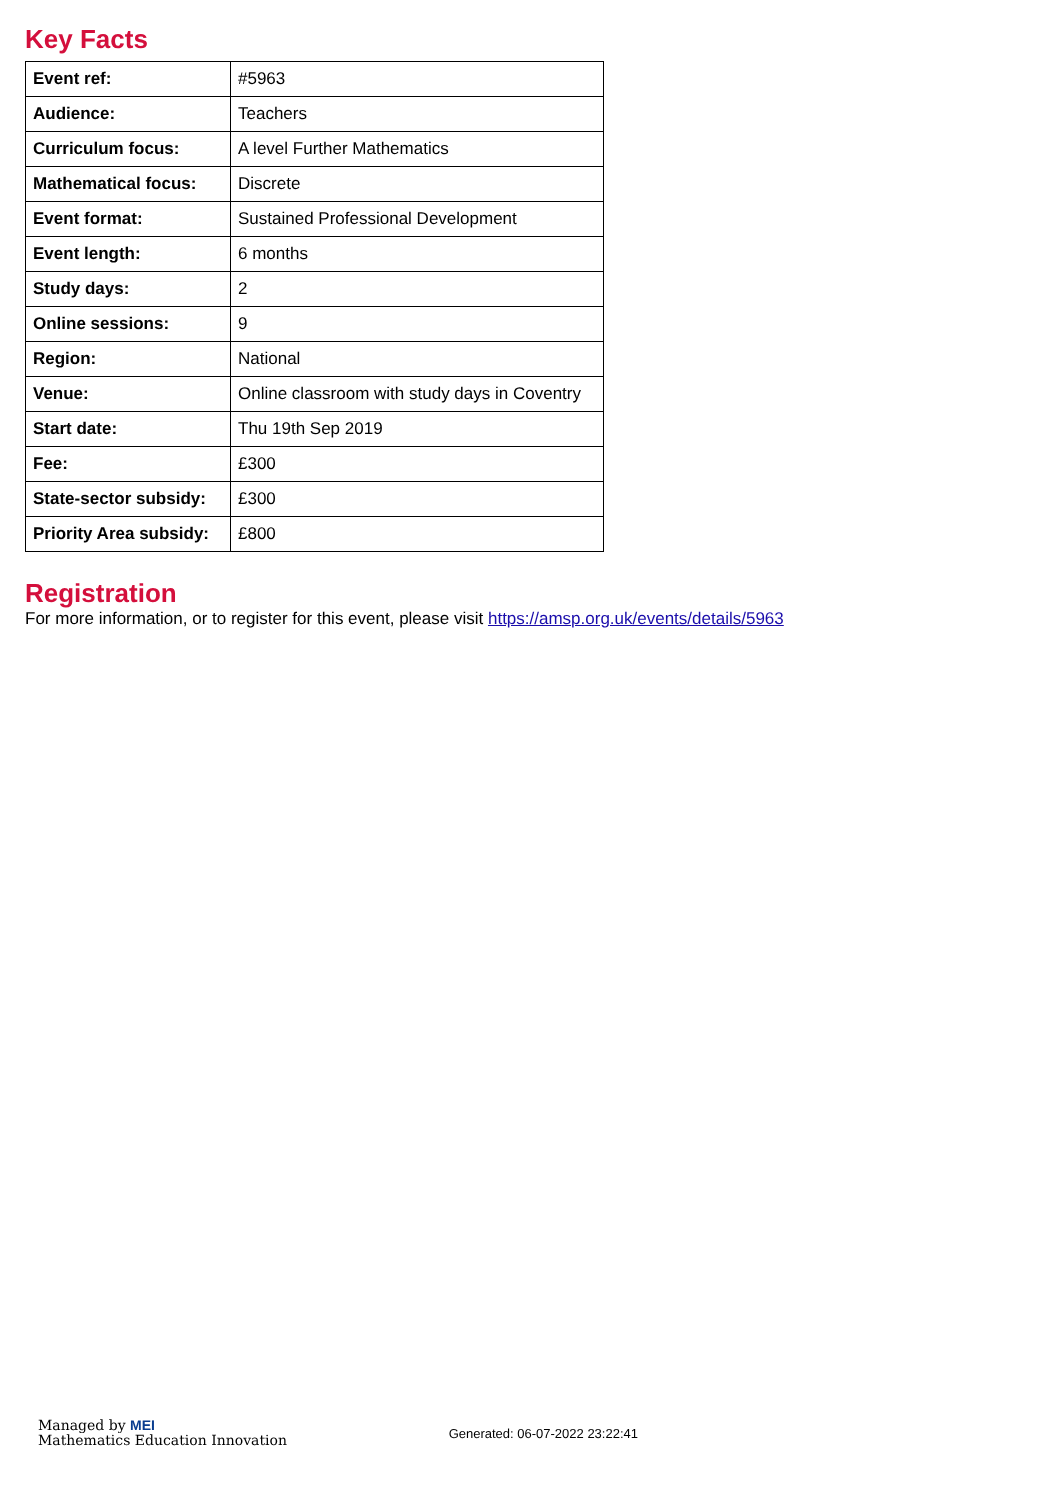Key Facts
| Event ref: | #5963 |
| Audience: | Teachers |
| Curriculum focus: | A level Further Mathematics |
| Mathematical focus: | Discrete |
| Event format: | Sustained Professional Development |
| Event length: | 6 months |
| Study days: | 2 |
| Online sessions: | 9 |
| Region: | National |
| Venue: | Online classroom with study days in Coventry |
| Start date: | Thu 19th Sep 2019 |
| Fee: | £300 |
| State-sector subsidy: | £300 |
| Priority Area subsidy: | £800 |
Registration
For more information, or to register for this event, please visit https://amsp.org.uk/events/details/5963
Managed by MEI
Mathematics Education Innovation
Generated: 06-07-2022 23:22:41